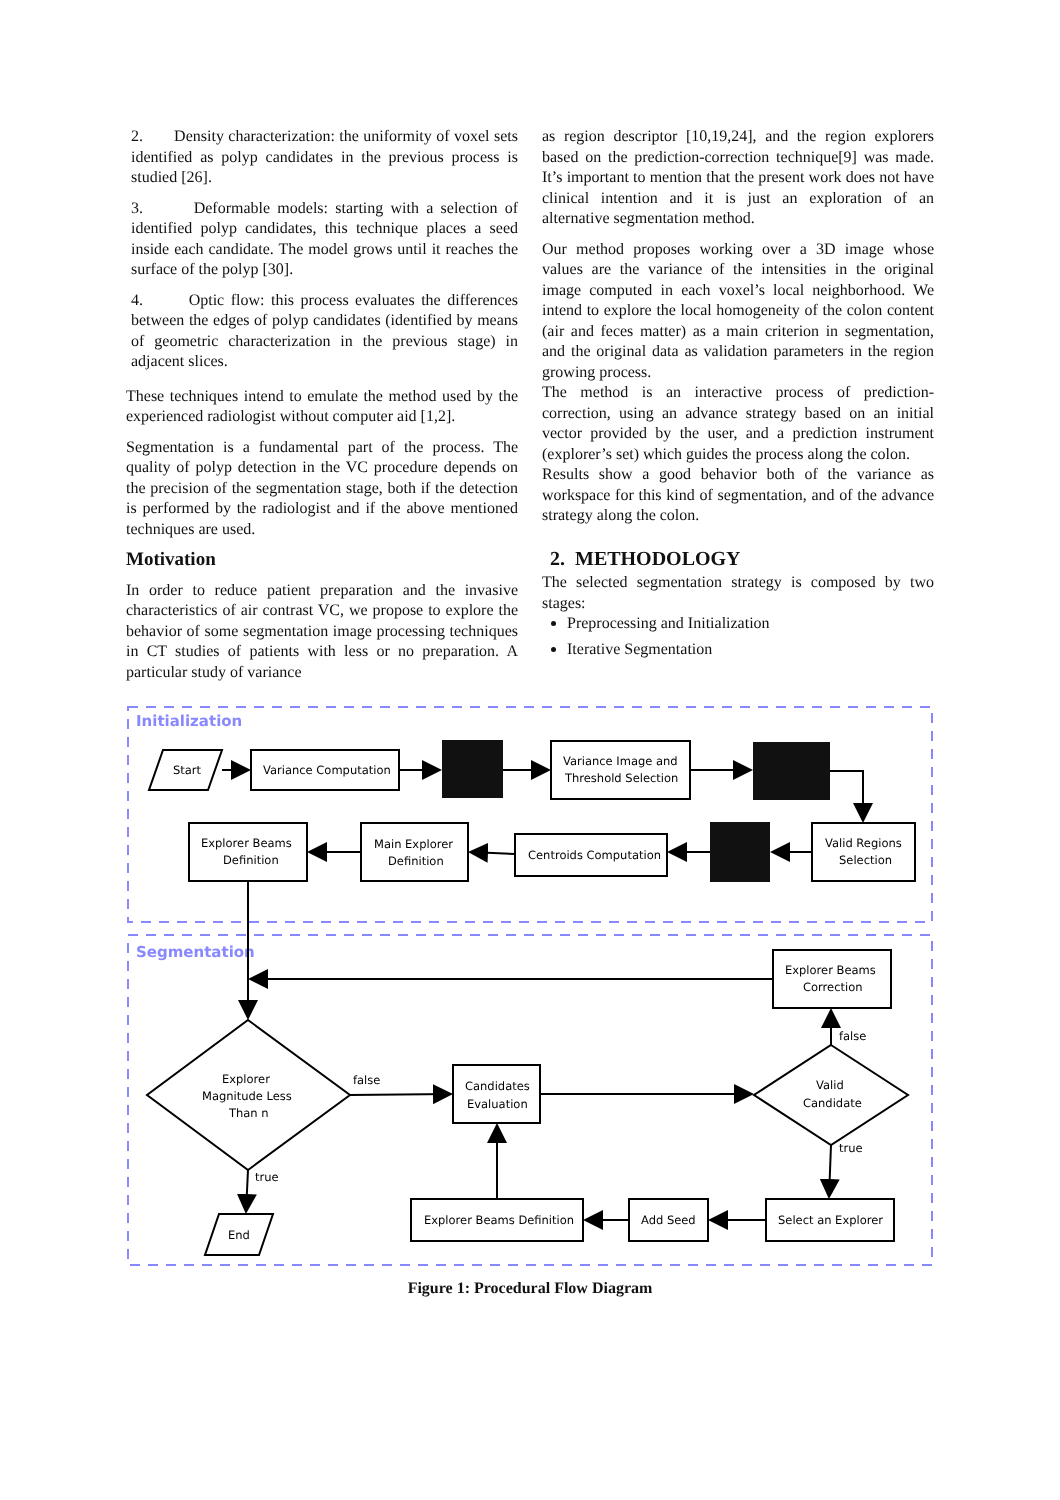2. Density characterization: the uniformity of voxel sets identified as polyp candidates in the previous process is studied [26].
3. Deformable models: starting with a selection of identified polyp candidates, this technique places a seed inside each candidate. The model grows until it reaches the surface of the polyp [30].
4. Optic flow: this process evaluates the differences between the edges of polyp candidates (identified by means of geometric characterization in the previous stage) in adjacent slices.
These techniques intend to emulate the method used by the experienced radiologist without computer aid [1,2].
Segmentation is a fundamental part of the process. The quality of polyp detection in the VC procedure depends on the precision of the segmentation stage, both if the detection is performed by the radiologist and if the above mentioned techniques are used.
Motivation
In order to reduce patient preparation and the invasive characteristics of air contrast VC, we propose to explore the behavior of some segmentation image processing techniques in CT studies of patients with less or no preparation. A particular study of variance
as region descriptor [10,19,24], and the region explorers based on the prediction-correction technique[9] was made. It’s important to mention that the present work does not have clinical intention and it is just an exploration of an alternative segmentation method.
Our method proposes working over a 3D image whose values are the variance of the intensities in the original image computed in each voxel’s local neighborhood. We intend to explore the local homogeneity of the colon content (air and feces matter) as a main criterion in segmentation, and the original data as validation parameters in the region growing process.
The method is an interactive process of prediction-correction, using an advance strategy based on an initial vector provided by the user, and a prediction instrument (explorer’s set) which guides the process along the colon.
Results show a good behavior both of the variance as workspace for this kind of segmentation, and of the advance strategy along the colon.
2. METHODOLOGY
The selected segmentation strategy is composed by two stages:
Preprocessing and Initialization
Iterative Segmentation
Initialization
Segmentation
Start
Variance Computation
Variance Image and
Threshold Selection
Explorer Beams
Definition
Main Explorer
Definition
Centroids Computation
Valid Regions
Selection
Explorer Beams
Correction
Explorer
Magnitude Less
Than n
false
Candidates
Evaluation
Valid
Candidate
false
true
true
End
Explorer Beams Definition
Add Seed
Select an Explorer
Figure 1: Procedural Flow Diagram